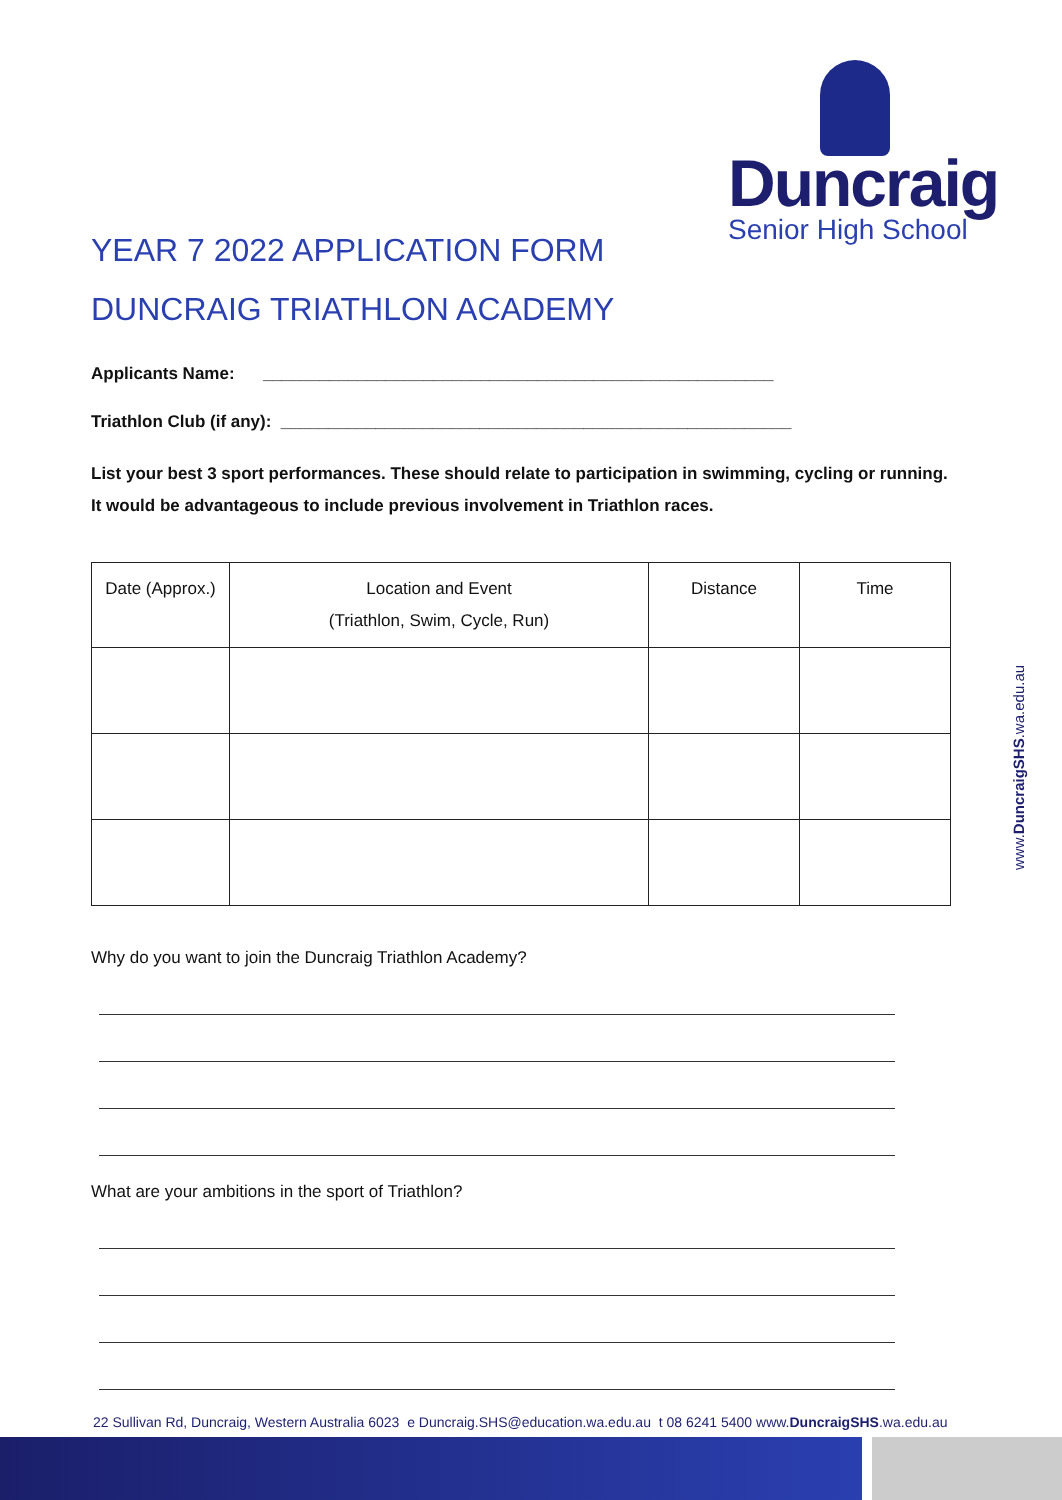Duncraig
Senior High School
YEAR 7 2022 APPLICATION FORM
DUNCRAIG TRIATHLON ACADEMY
Applicants Name: ______________________________________________________
Triathlon Club (if any): ______________________________________________________
List your best 3 sport performances. These should relate to participation in swimming, cycling or running. It would be advantageous to include previous involvement in Triathlon races.
| Date (Approx.) | Location and Event (Triathlon, Swim, Cycle, Run) | Distance | Time |
Why do you want to join the Duncraig Triathlon Academy?
What are your ambitions in the sport of Triathlon?
www.DuncraigSHS.wa.edu.au
22 Sullivan Rd, Duncraig, Western Australia 6023 e Duncraig.SHS@education.wa.edu.au t 08 6241 5400 www.DuncraigSHS.wa.edu.au